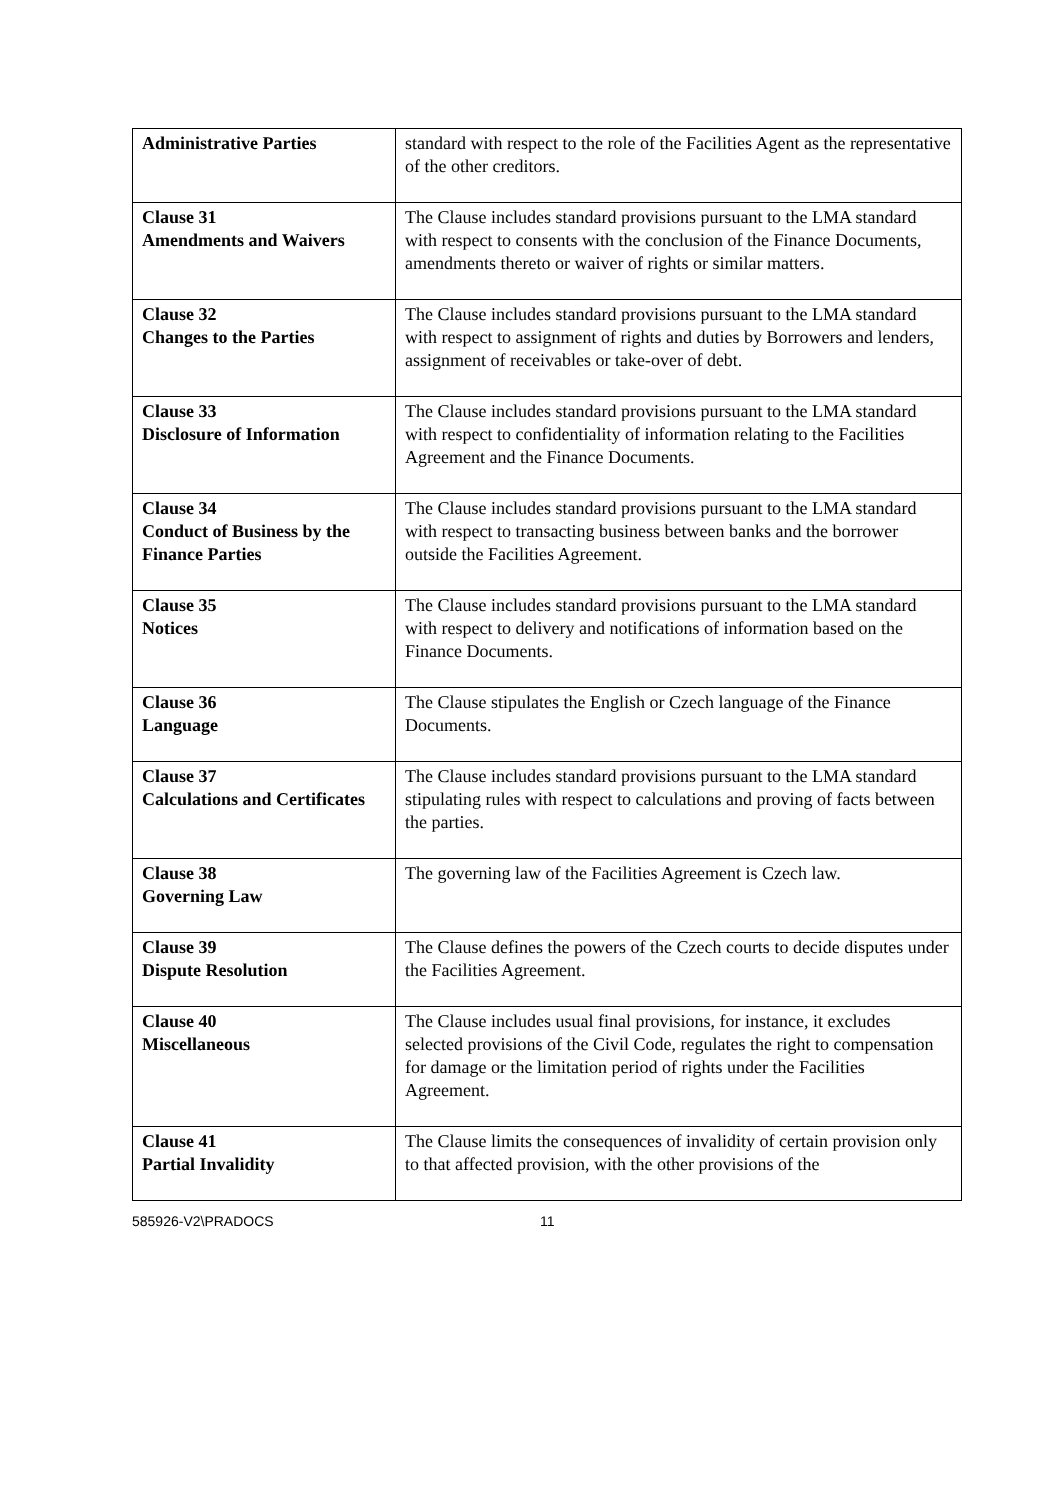| Administrative Parties | standard with respect to the role of the Facilities Agent as the representative of the other creditors. |
| Clause 31 Amendments and Waivers | The Clause includes standard provisions pursuant to the LMA standard with respect to consents with the conclusion of the Finance Documents, amendments thereto or waiver of rights or similar matters. |
| Clause 32 Changes to the Parties | The Clause includes standard provisions pursuant to the LMA standard with respect to assignment of rights and duties by Borrowers and lenders, assignment of receivables or take-over of debt. |
| Clause 33 Disclosure of Information | The Clause includes standard provisions pursuant to the LMA standard with respect to confidentiality of information relating to the Facilities Agreement and the Finance Documents. |
| Clause 34 Conduct of Business by the Finance Parties | The Clause includes standard provisions pursuant to the LMA standard with respect to transacting business between banks and the borrower outside the Facilities Agreement. |
| Clause 35 Notices | The Clause includes standard provisions pursuant to the LMA standard with respect to delivery and notifications of information based on the Finance Documents. |
| Clause 36 Language | The Clause stipulates the English or Czech language of the Finance Documents. |
| Clause 37 Calculations and Certificates | The Clause includes standard provisions pursuant to the LMA standard stipulating rules with respect to calculations and proving of facts between the parties. |
| Clause 38 Governing Law | The governing law of the Facilities Agreement is Czech law. |
| Clause 39 Dispute Resolution | The Clause defines the powers of the Czech courts to decide disputes under the Facilities Agreement. |
| Clause 40 Miscellaneous | The Clause includes usual final provisions, for instance, it excludes selected provisions of the Civil Code, regulates the right to compensation for damage or the limitation period of rights under the Facilities Agreement. |
| Clause 41 Partial Invalidity | The Clause limits the consequences of invalidity of certain provision only to that affected provision, with the other provisions of the |
585926-V2\PRADOCS 11